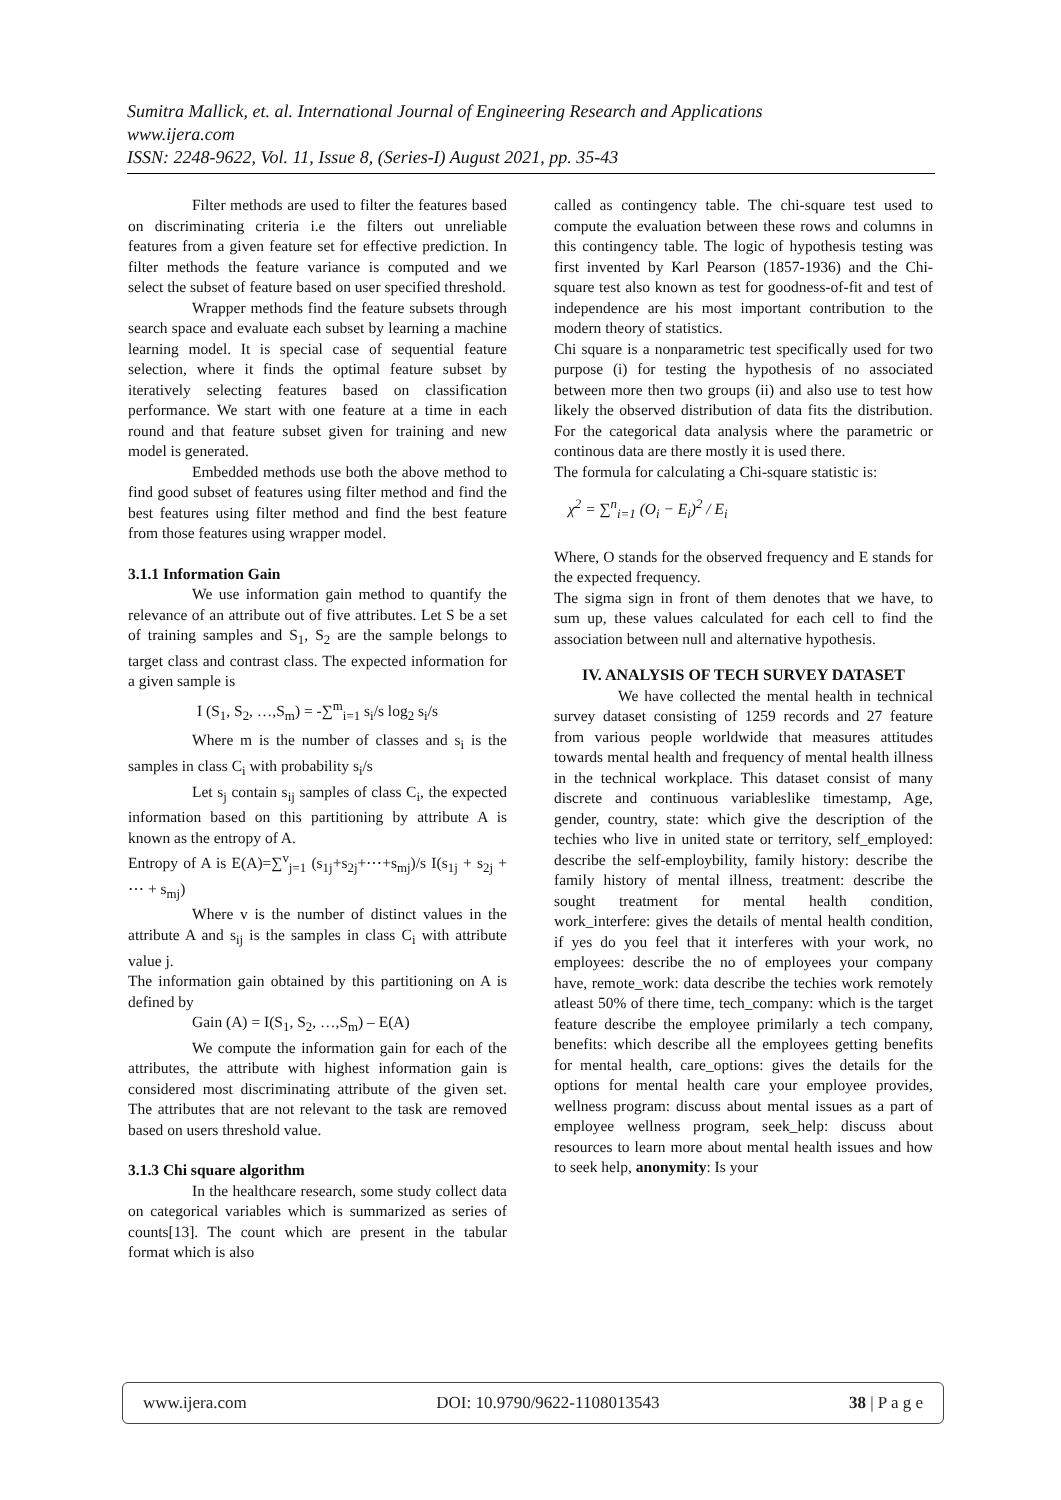Sumitra Mallick, et. al. International Journal of Engineering Research and Applications
www.ijera.com
ISSN: 2248-9622, Vol. 11, Issue 8, (Series-I) August 2021, pp. 35-43
Filter methods are used to filter the features based on discriminating criteria i.e the filters out unreliable features from a given feature set for effective prediction. In filter methods the feature variance is computed and we select the subset of feature based on user specified threshold.
Wrapper methods find the feature subsets through search space and evaluate each subset by learning a machine learning model. It is special case of sequential feature selection, where it finds the optimal feature subset by iteratively selecting features based on classification performance. We start with one feature at a time in each round and that feature subset given for training and new model is generated.
Embedded methods use both the above method to find good subset of features using filter method and find the best features using filter method and find the best feature from those features using wrapper model.
3.1.1 Information Gain
We use information gain method to quantify the relevance of an attribute out of five attributes. Let S be a set of training samples and S<sub>1</sub>, S<sub>2</sub> are the sample belongs to target class and contrast class. The expected information for a given sample is
I (S<sub>1</sub>, S<sub>2</sub>, …,S<sub>m</sub>) = -∑<sup>m</sup><sub>i=1</sub> s<sub>i</sub>/s log<sub>2</sub> s<sub>i</sub>/s
Where m is the number of classes and s<sub>i</sub> is the samples in class C<sub>i</sub> with probability s<sub>i</sub>/s
Let s<sub>j</sub> contain s<sub>ij</sub> samples of class C<sub>i</sub>, the expected information based on this partitioning by attribute A is known as the entropy of A.
Entropy of A is E(A)=∑<sup>v</sup><sub>j=1</sub> (s<sub>1j</sub>+s<sub>2j</sub>+⋯+s<sub>mj</sub>)/s I(s<sub>1j</sub> + s<sub>2j</sub> + ⋯ + s<sub>mj</sub>)
Where v is the number of distinct values in the attribute A and s<sub>ij</sub> is the samples in class C<sub>i</sub> with attribute value j.
The information gain obtained by this partitioning on A is defined by
Gain (A) = I(S<sub>1</sub>, S<sub>2</sub>, …,S<sub>m</sub>) – E(A)
We compute the information gain for each of the attributes, the attribute with highest information gain is considered most discriminating attribute of the given set. The attributes that are not relevant to the task are removed based on users threshold value.
3.1.3 Chi square algorithm
In the healthcare research, some study collect data on categorical variables which is summarized as series of counts[13]. The count which are present in the tabular format which is also
called as contingency table. The chi-square test used to compute the evaluation between these rows and columns in this contingency table. The logic of hypothesis testing was first invented by Karl Pearson (1857-1936) and the Chi-square test also known as test for goodness-of-fit and test of independence are his most important contribution to the modern theory of statistics.
Chi square is a nonparametric test specifically used for two purpose (i) for testing the hypothesis of no associated between more then two groups (ii) and also use to test how likely the observed distribution of data fits the distribution. For the categorical data analysis where the parametric or continous data are there mostly it is used there.
The formula for calculating a Chi-square statistic is:
χ<sup>2</sup> = ∑<sup>n</sup><sub>i=1</sub> (O<sub>i</sub> − E<sub>i</sub>)<sup>2</sup> / E<sub>i</sub>
Where, O stands for the observed frequency and E stands for the expected frequency.
The sigma sign in front of them denotes that we have, to sum up, these values calculated for each cell to find the association between null and alternative hypothesis.
IV. ANALYSIS OF TECH SURVEY DATASET
We have collected the mental health in technical survey dataset consisting of 1259 records and 27 feature from various people worldwide that measures attitudes towards mental health and frequency of mental health illness in the technical workplace. This dataset consist of many discrete and continuous variableslike timestamp, Age, gender, country, state: which give the description of the techies who live in united state or territory, self_employed: describe the self-employbility, family history: describe the family history of mental illness, treatment: describe the sought treatment for mental health condition, work_interfere: gives the details of mental health condition, if yes do you feel that it interferes with your work, no employees: describe the no of employees your company have, remote_work: data describe the techies work remotely atleast 50% of there time, tech_company: which is the target feature describe the employee primilarly a tech company, benefits: which describe all the employees getting benefits for mental health, care_options: gives the details for the options for mental health care your employee provides, wellness program: discuss about mental issues as a part of employee wellness program, seek_help: discuss about resources to learn more about mental health issues and how to seek help, anonymity: Is your
www.ijera.com DOI: 10.9790/9622-1108013543 38 | P a g e